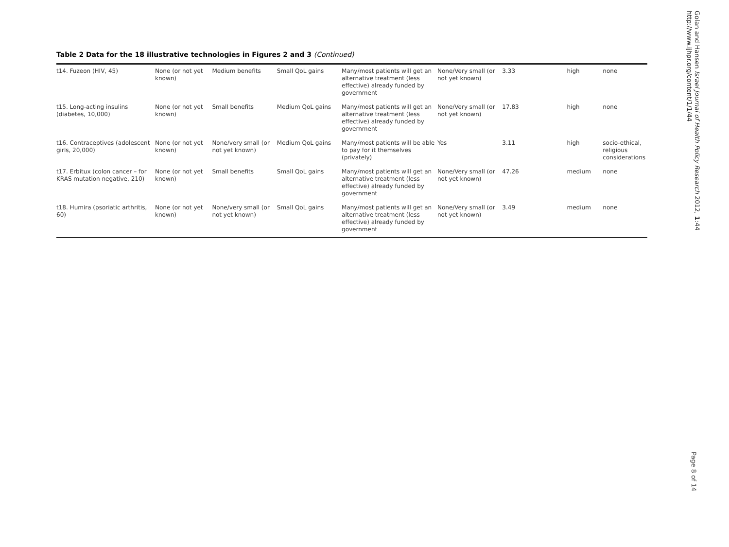Table 2 Data for the 18 illustrative technologies in Figures 2 and 3 (Continued)
| t14. Fuzeon (HIV, 45) | None (or not yet known) | Medium benefits | Small QoL gains | Many/most patients will get an alternative treatment (less effective) already funded by government | None/Very small (or not yet known) | 3.33 | high | none |
| t15. Long-acting insulins (diabetes, 10,000) | None (or not yet known) | Small benefits | Medium QoL gains | Many/most patients will get an alternative treatment (less effective) already funded by government | None/Very small (or not yet known) | 17.83 | high | none |
| t16. Contraceptives (adolescent girls, 20,000) | None (or not yet known) | None/very small (or not yet known) | Medium QoL gains | Many/most patients will be able to pay for it themselves (privately) | Yes | 3.11 | high | socio-ethical, religious considerations |
| t17. Erbitux (colon cancer – for KRAS mutation negative, 210) | None (or not yet known) | Small benefits | Small QoL gains | Many/most patients will get an alternative treatment (less effective) already funded by government | None/Very small (or not yet known) | 47.26 | medium | none |
| t18. Humira (psoriatic arthritis, 60) | None (or not yet known) | None/very small (or not yet known) | Small QoL gains | Many/most patients will get an alternative treatment (less effective) already funded by government | None/Very small (or not yet known) | 3.49 | medium | none |
Golan and Hansen Israel Journal of Health Policy Research 2012, 1:44
http://www.ijhpr.org/content/1/1/44
Page 8 of 14